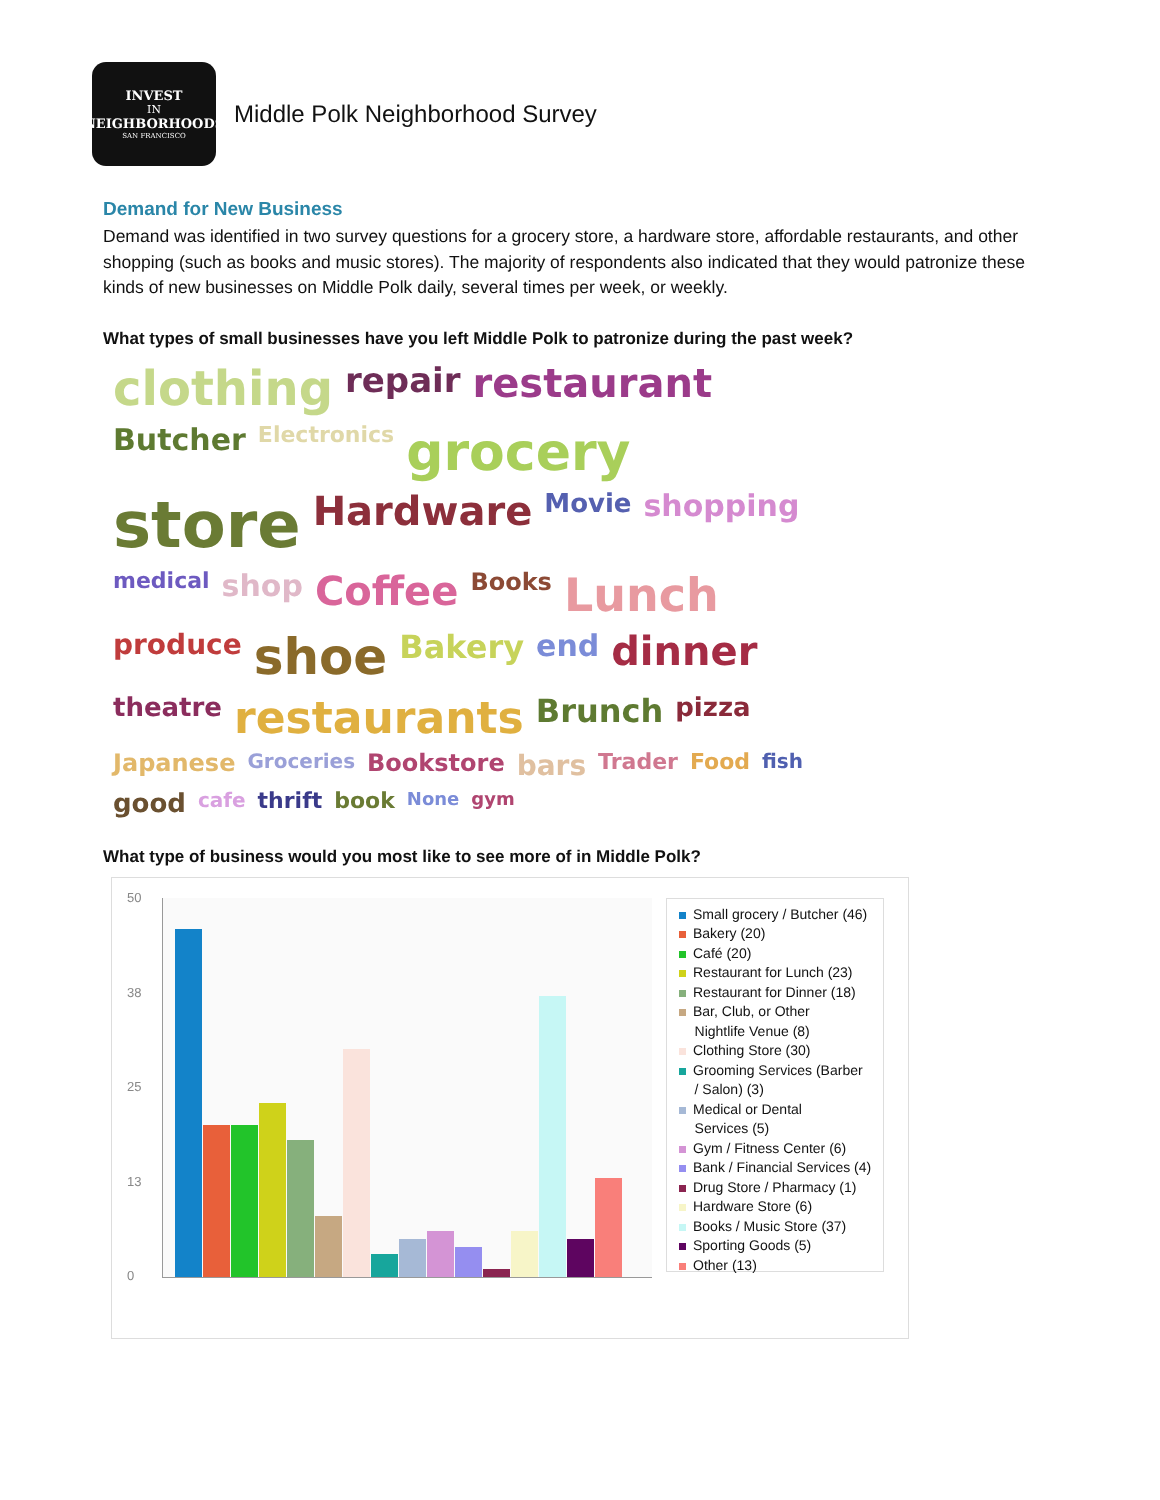INVEST
IN
NEIGHBORHOODS
SAN FRANCISCO
Middle Polk Neighborhood Survey
Demand for New Business
Demand was identified in two survey questions for a grocery store, a hardware store, affordable restaurants, and other shopping (such as books and music stores). The majority of respondents also indicated that they would patronize these kinds of new businesses on Middle Polk daily, several times per week, or weekly.
What types of small businesses have you left Middle Polk to patronize during the past week?
clothing repair restaurant Butcher Electronics grocery store Hardware Movie shopping medical shop Coffee Books Lunch produce shoe Bakery end dinner theatre restaurants Brunch pizza Japanese Groceries Bookstore bars Trader Food fish good cafe thrift book None gym
What type of business would you most like to see more of in Middle Polk?
50
38
25
13
0
Small grocery / Butcher (46)
Bakery (20)
Café (20)
Restaurant for Lunch (23)
Restaurant for Dinner (18)
Bar, Club, or Other
Nightlife Venue (8)
Clothing Store (30)
Grooming Services (Barber
/ Salon) (3)
Medical or Dental
Services (5)
Gym / Fitness Center (6)
Bank / Financial Services (4)
Drug Store / Pharmacy (1)
Hardware Store (6)
Books / Music Store (37)
Sporting Goods (5)
Other (13)